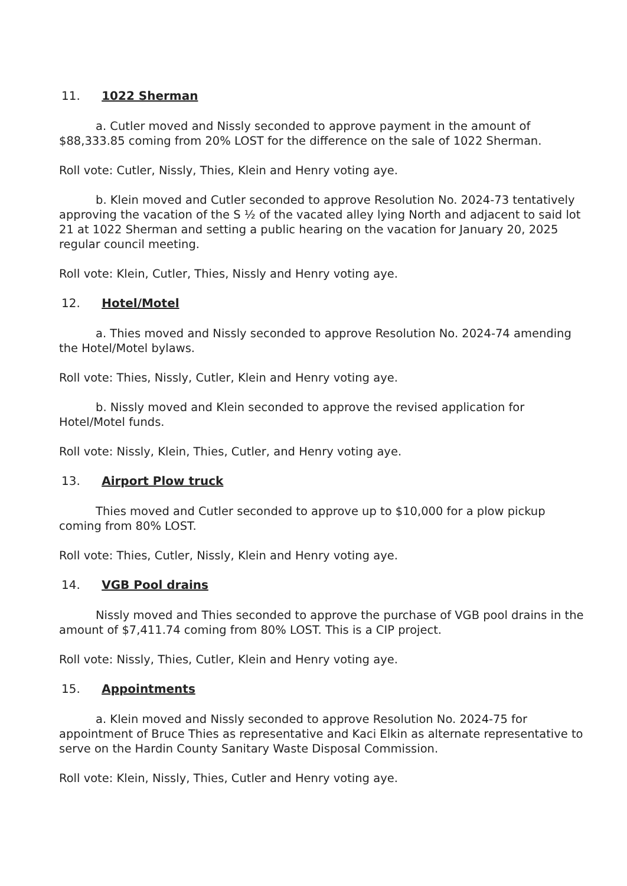11. 1022 Sherman
a. Cutler moved and Nissly seconded to approve payment in the amount of $88,333.85 coming from 20% LOST for the difference on the sale of 1022 Sherman.
Roll vote: Cutler, Nissly, Thies, Klein and Henry voting aye.
b. Klein moved and Cutler seconded to approve Resolution No. 2024-73 tentatively approving the vacation of the S ½ of the vacated alley lying North and adjacent to said lot 21 at 1022 Sherman and setting a public hearing on the vacation for January 20, 2025 regular council meeting.
Roll vote: Klein, Cutler, Thies, Nissly and Henry voting aye.
12. Hotel/Motel
a. Thies moved and Nissly seconded to approve Resolution No. 2024-74 amending the Hotel/Motel bylaws.
Roll vote: Thies, Nissly, Cutler, Klein and Henry voting aye.
b. Nissly moved and Klein seconded to approve the revised application for Hotel/Motel funds.
Roll vote: Nissly, Klein, Thies, Cutler, and Henry voting aye.
13. Airport Plow truck
Thies moved and Cutler seconded to approve up to $10,000 for a plow pickup coming from 80% LOST.
Roll vote: Thies, Cutler, Nissly, Klein and Henry voting aye.
14. VGB Pool drains
Nissly moved and Thies seconded to approve the purchase of VGB pool drains in the amount of $7,411.74 coming from 80% LOST. This is a CIP project.
Roll vote: Nissly, Thies, Cutler, Klein and Henry voting aye.
15. Appointments
a. Klein moved and Nissly seconded to approve Resolution No. 2024-75 for appointment of Bruce Thies as representative and Kaci Elkin as alternate representative to serve on the Hardin County Sanitary Waste Disposal Commission.
Roll vote: Klein, Nissly, Thies, Cutler and Henry voting aye.